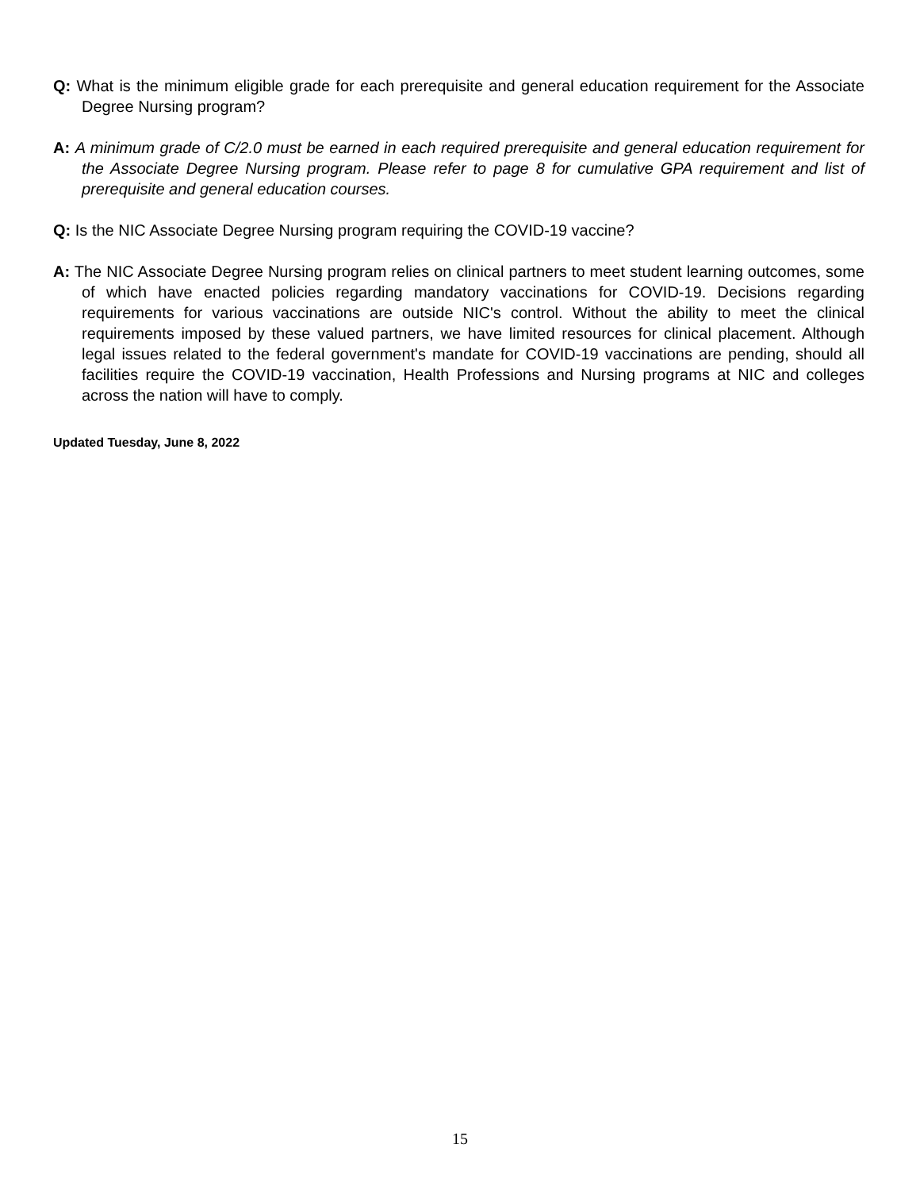Q: What is the minimum eligible grade for each prerequisite and general education requirement for the Associate Degree Nursing program?
A: A minimum grade of C/2.0 must be earned in each required prerequisite and general education requirement for the Associate Degree Nursing program. Please refer to page 8 for cumulative GPA requirement and list of prerequisite and general education courses.
Q: Is the NIC Associate Degree Nursing program requiring the COVID-19 vaccine?
A: The NIC Associate Degree Nursing program relies on clinical partners to meet student learning outcomes, some of which have enacted policies regarding mandatory vaccinations for COVID-19. Decisions regarding requirements for various vaccinations are outside NIC's control. Without the ability to meet the clinical requirements imposed by these valued partners, we have limited resources for clinical placement. Although legal issues related to the federal government's mandate for COVID-19 vaccinations are pending, should all facilities require the COVID-19 vaccination, Health Professions and Nursing programs at NIC and colleges across the nation will have to comply.
Updated Tuesday, June 8, 2022
15